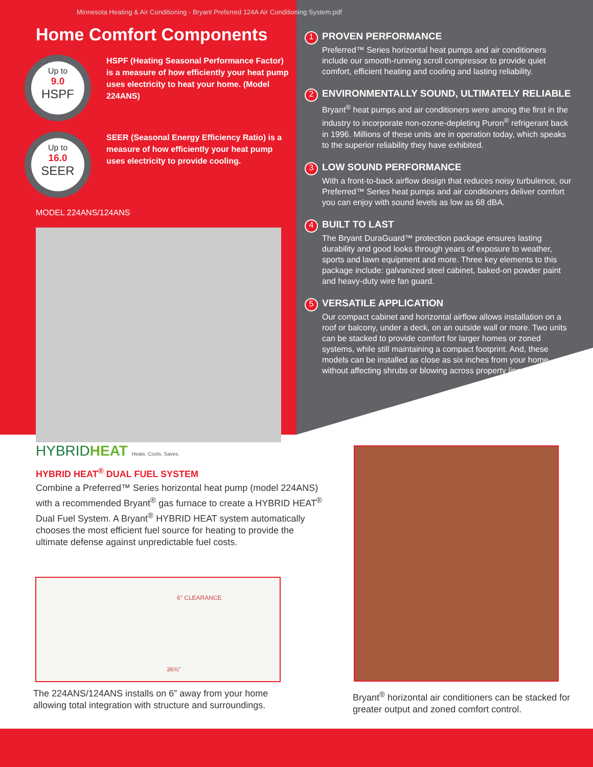Minnesota Heating & Air Conditioning - Bryant Preferred 124A Air Conditioning System.pdf
Home Comfort Components
Up to
9.0
HSPF
HSPF (Heating Seasonal Performance Factor) is a measure of how efficiently your heat pump uses electricity to heat your home. (Model 224ANS)
Up to
16.0
SEER
SEER (Seasonal Energy Efficiency Ratio) is a measure of how efficiently your heat pump uses electricity to provide cooling.
MODEL 224ANS/124ANS
1 PROVEN PERFORMANCE
Preferred™ Series horizontal heat pumps and air conditioners include our smooth-running scroll compressor to provide quiet comfort, efficient heating and cooling and lasting reliability.
2 ENVIRONMENTALLY SOUND, ULTIMATELY RELIABLE
Bryant<sup>®</sup> heat pumps and air conditioners were among the first in the industry to incorporate non-ozone-depleting Puron<sup>®</sup> refrigerant back in 1996. Millions of these units are in operation today, which speaks to the superior reliability they have exhibited.
3 LOW SOUND PERFORMANCE
With a front-to-back airflow design that reduces noisy turbulence, our Preferred™ Series heat pumps and air conditioners deliver comfort you can enjoy with sound levels as low as 68 dBA.
4 BUILT TO LAST
The Bryant DuraGuard™ protection package ensures lasting durability and good looks through years of exposure to weather, sports and lawn equipment and more. Three key elements to this package include: galvanized steel cabinet, baked-on powder paint and heavy-duty wire fan guard.
5 VERSATILE APPLICATION
Our compact cabinet and horizontal airflow allows installation on a roof or balcony, under a deck, on an outside wall or more. Two units can be stacked to provide comfort for larger homes or zoned systems, while still maintaining a compact footprint. And, these models can be installed as close as six inches from your home without affecting shrubs or blowing across property lines.
HYBRIDHEAT Heats. Cools. Saves.
HYBRID HEAT<sup>®</sup> DUAL FUEL SYSTEM
Combine a Preferred™ Series horizontal heat pump (model 224ANS) with a recommended Bryant<sup>®</sup> gas furnace to create a HYBRID HEAT<sup>®</sup> Dual Fuel System. A Bryant<sup>®</sup> HYBRID HEAT system automatically chooses the most efficient fuel source for heating to provide the ultimate defense against unpredictable fuel costs.
6" CLEARANCE
36⅝"
The 224ANS/124ANS installs on 6” away from your home allowing total integration with structure and surroundings.
Bryant<sup>®</sup> horizontal air conditioners can be stacked for greater output and zoned comfort control.